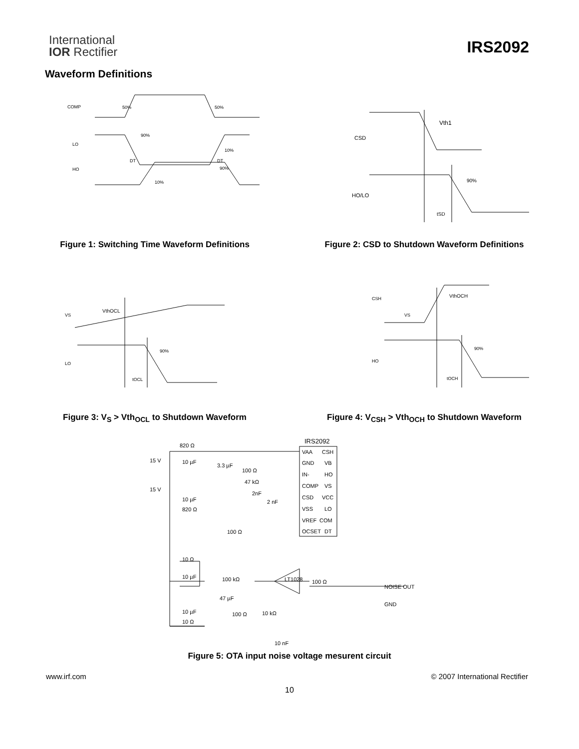International
IOR Rectifier
IRS2092
Waveform Definitions
COMP
LO
HO
50%
50%
90%
10%
90%
10%
DT
DT
Figure 1: Switching Time Waveform Definitions
Vth1
CSD
90%
HO/LO
tSD
Figure 2: CSD to Shutdown Waveform Definitions
VthOCL
VS
90%
LO
tOCL
Figure 3: V<sub>S</sub> > Vth<sub>OCL</sub> to Shutdown Waveform
VthOCH
CSH
VS
90%
HO
tOCH
Figure 4: V<sub>CSH</sub> > Vth<sub>OCH</sub> to Shutdown Waveform
IRS2092
VAA
GND
IN-
COMP
CSD
VSS
VREF
OCSET
CSH
VB
HO
VS
VCC
LO
COM
DT
820 Ω
15 V
10 µF
3.3 µF
100 Ω
47 kΩ
15 V
2nF
2 nF
10 µF
820 Ω
100 Ω
10 Ω
10 µF
100 kΩ
LT1028
100 Ω
NOISE OUT
GND
47 µF
100 Ω
10 kΩ
10 µF
10 Ω
10 nF
Figure 5: OTA input noise voltage mesurent circuit
www.irf.com © 2007 International Rectifier
10